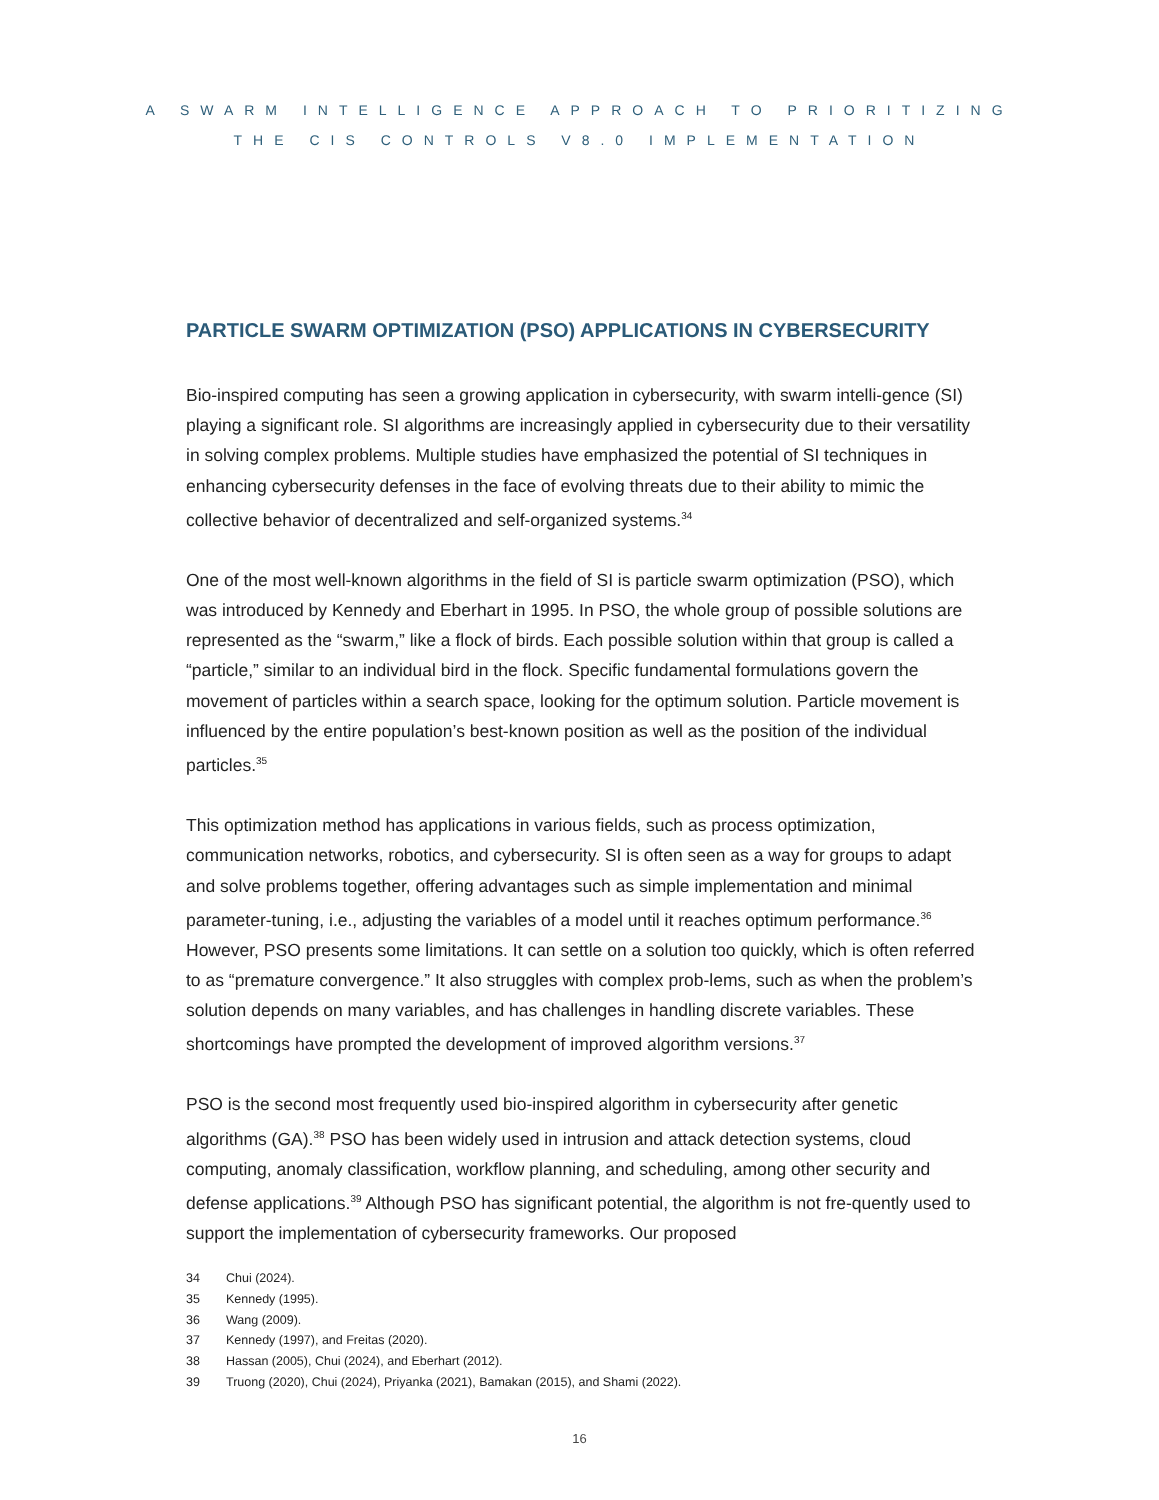A SWARM INTELLIGENCE APPROACH TO PRIORITIZING
THE CIS CONTROLS V8.0 IMPLEMENTATION
PARTICLE SWARM OPTIMIZATION (PSO) APPLICATIONS IN CYBERSECURITY
Bio-inspired computing has seen a growing application in cybersecurity, with swarm intelli-gence (SI) playing a significant role. SI algorithms are increasingly applied in cybersecurity due to their versatility in solving complex problems. Multiple studies have emphasized the potential of SI techniques in enhancing cybersecurity defenses in the face of evolving threats due to their ability to mimic the collective behavior of decentralized and self-organized systems.<sup>34</sup>
One of the most well-known algorithms in the field of SI is particle swarm optimization (PSO), which was introduced by Kennedy and Eberhart in 1995. In PSO, the whole group of possible solutions are represented as the “swarm,” like a flock of birds. Each possible solution within that group is called a “particle,” similar to an individual bird in the flock. Specific fundamental formulations govern the movement of particles within a search space, looking for the optimum solution. Particle movement is influenced by the entire population’s best-known position as well as the position of the individual particles.<sup>35</sup>
This optimization method has applications in various fields, such as process optimization, communication networks, robotics, and cybersecurity. SI is often seen as a way for groups to adapt and solve problems together, offering advantages such as simple implementation and minimal parameter-tuning, i.e., adjusting the variables of a model until it reaches optimum performance.<sup>36</sup> However, PSO presents some limitations. It can settle on a solution too quickly, which is often referred to as “premature convergence.” It also struggles with complex prob-lems, such as when the problem’s solution depends on many variables, and has challenges in handling discrete variables. These shortcomings have prompted the development of improved algorithm versions.<sup>37</sup>
PSO is the second most frequently used bio-inspired algorithm in cybersecurity after genetic algorithms (GA).<sup>38</sup> PSO has been widely used in intrusion and attack detection systems, cloud computing, anomaly classification, workflow planning, and scheduling, among other security and defense applications.<sup>39</sup> Although PSO has significant potential, the algorithm is not fre-quently used to support the implementation of cybersecurity frameworks. Our proposed
34 Chui (2024).
35 Kennedy (1995).
36 Wang (2009).
37 Kennedy (1997), and Freitas (2020).
38 Hassan (2005), Chui (2024), and Eberhart (2012).
39 Truong (2020), Chui (2024), Priyanka (2021), Bamakan (2015), and Shami (2022).
16